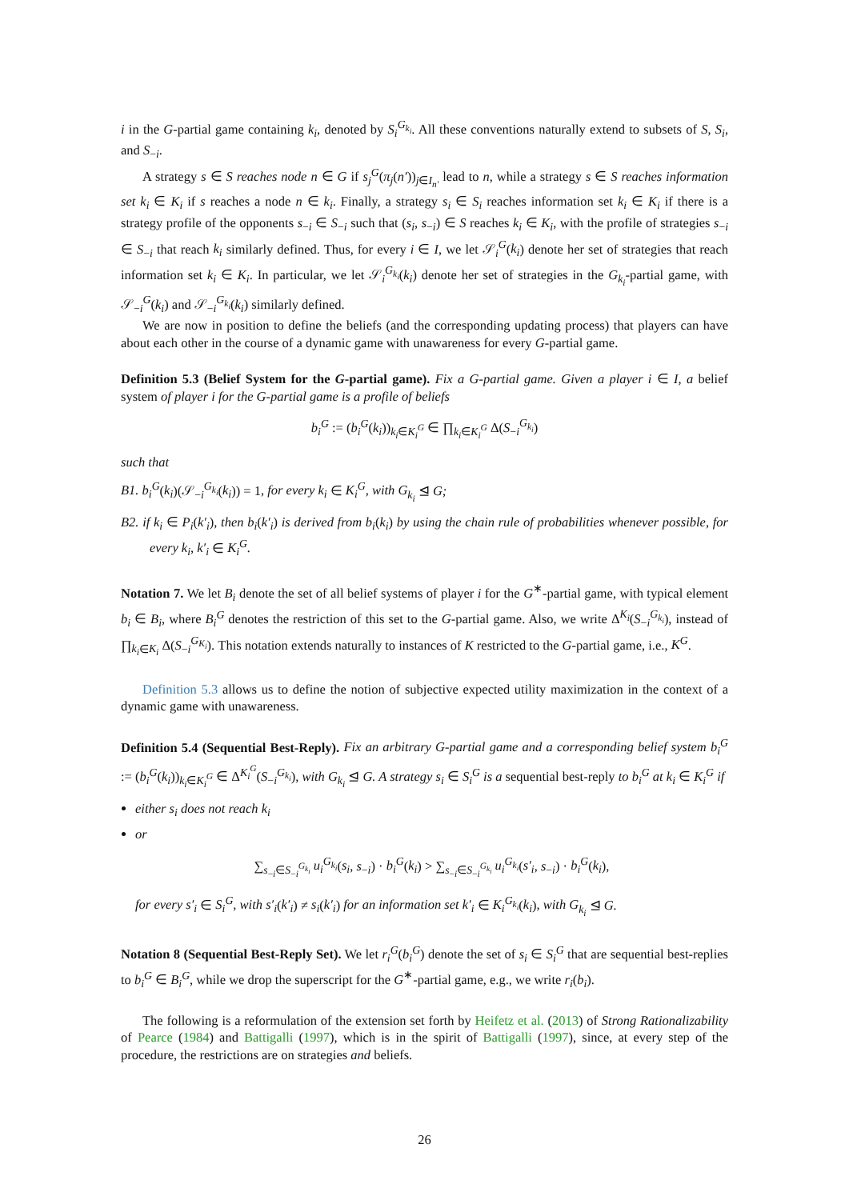i in the G-partial game containing k<sub>i</sub>, denoted by S<sub>i</sub><sup>G<sub>k<sub>i</sub></sub></sup>. All these conventions naturally extend to subsets of S, S<sub>i</sub>, and S<sub>−i</sub>.
A strategy s ∈ S reaches node n ∈ G if s<sub>j</sub><sup>G</sup>(π<sub>j</sub>(n′))<sub>j∈I<sub>n′</sub></sub> lead to n, while a strategy s ∈ S reaches information set k<sub>i</sub> ∈ K<sub>i</sub> if s reaches a node n ∈ k<sub>i</sub>. Finally, a strategy s<sub>i</sub> ∈ S<sub>i</sub> reaches information set k<sub>i</sub> ∈ K<sub>i</sub> if there is a strategy profile of the opponents s<sub>−i</sub> ∈ S<sub>−i</sub> such that (s<sub>i</sub>, s<sub>−i</sub>) ∈ S reaches k<sub>i</sub> ∈ K<sub>i</sub>, with the profile of strategies s<sub>−i</sub> ∈ S<sub>−i</sub> that reach k<sub>i</sub> similarly defined. Thus, for every i ∈ I, we let 𝒮<sub>i</sub><sup>G</sup>(k<sub>i</sub>) denote her set of strategies that reach information set k<sub>i</sub> ∈ K<sub>i</sub>. In particular, we let 𝒮<sub>i</sub><sup>G<sub>k<sub>i</sub></sub></sup>(k<sub>i</sub>) denote her set of strategies in the G<sub>k<sub>i</sub></sub>-partial game, with 𝒮<sub>−i</sub><sup>G</sup>(k<sub>i</sub>) and 𝒮<sub>−i</sub><sup>G<sub>k<sub>i</sub></sub></sup>(k<sub>i</sub>) similarly defined.
We are now in position to define the beliefs (and the corresponding updating process) that players can have about each other in the course of a dynamic game with unawareness for every G-partial game.
Definition 5.3 (Belief System for the G-partial game). Fix a G-partial game. Given a player i ∈ I, a belief system of player i for the G-partial game is a profile of beliefs
b<sub>i</sub><sup>G</sup> := (b<sub>i</sub><sup>G</sup>(k<sub>i</sub>))<sub>k<sub>i</sub>∈K<sub>i</sub><sup>G</sup></sub> ∈ ∏<sub>k<sub>i</sub>∈K<sub>i</sub><sup>G</sup></sub> Δ(S<sub>−i</sub><sup>G<sub>k<sub>i</sub></sub></sup>)
such that
B1. b<sub>i</sub><sup>G</sup>(k<sub>i</sub>)(𝒮<sub>−i</sub><sup>G<sub>k<sub>i</sub></sub></sup>(k<sub>i</sub>)) = 1, for every k<sub>i</sub> ∈ K<sub>i</sub><sup>G</sup>, with G<sub>k<sub>i</sub></sub> ⊴ G;
B2. if k<sub>i</sub> ∈ P<sub>i</sub>(k′<sub>i</sub>), then b<sub>i</sub>(k′<sub>i</sub>) is derived from b<sub>i</sub>(k<sub>i</sub>) by using the chain rule of probabilities whenever possible, for every k<sub>i</sub>, k′<sub>i</sub> ∈ K<sub>i</sub><sup>G</sup>.
Notation 7. We let B<sub>i</sub> denote the set of all belief systems of player i for the G<sup>∗</sup>-partial game, with typical element b<sub>i</sub> ∈ B<sub>i</sub>, where B<sub>i</sub><sup>G</sup> denotes the restriction of this set to the G-partial game. Also, we write Δ<sup>K<sub>i</sub></sup>(S<sub>−i</sub><sup>G<sub>k<sub>i</sub></sub></sup>), instead of ∏<sub>k<sub>i</sub>∈K<sub>i</sub></sub> Δ(S<sub>−i</sub><sup>G<sub>K<sub>i</sub></sub></sup>). This notation extends naturally to instances of K restricted to the G-partial game, i.e., K<sup>G</sup>.
Definition 5.3 allows us to define the notion of subjective expected utility maximization in the context of a dynamic game with unawareness.
Definition 5.4 (Sequential Best-Reply). Fix an arbitrary G-partial game and a corresponding belief system b<sub>i</sub><sup>G</sup> := (b<sub>i</sub><sup>G</sup>(k<sub>i</sub>))<sub>k<sub>i</sub>∈K<sub>i</sub><sup>G</sup></sub> ∈ Δ<sup>K<sub>i</sub><sup>G</sup></sup>(S<sub>−i</sub><sup>G<sub>k<sub>i</sub></sub></sup>), with G<sub>k<sub>i</sub></sub> ⊴ G. A strategy s<sub>i</sub> ∈ S<sub>i</sub><sup>G</sup> is a sequential best-reply to b<sub>i</sub><sup>G</sup> at k<sub>i</sub> ∈ K<sub>i</sub><sup>G</sup> if
either s<sub>i</sub> does not reach k<sub>i</sub>
or
∑<sub>s<sub>−i</sub>∈S<sub>−i</sub><sup>G<sub>k<sub>i</sub></sub></sup></sub> u<sub>i</sub><sup>G<sub>k<sub>i</sub></sub></sup>(s<sub>i</sub>, s<sub>−i</sub>) · b<sub>i</sub><sup>G</sup>(k<sub>i</sub>) > ∑<sub>s<sub>−i</sub>∈S<sub>−i</sub><sup>G<sub>k<sub>i</sub></sub></sup></sub> u<sub>i</sub><sup>G<sub>k<sub>i</sub></sub></sup>(s′<sub>i</sub>, s<sub>−i</sub>) · b<sub>i</sub><sup>G</sup>(k<sub>i</sub>),
for every s′<sub>i</sub> ∈ S<sub>i</sub><sup>G</sup>, with s′<sub>i</sub>(k′<sub>i</sub>) ≠ s<sub>i</sub>(k′<sub>i</sub>) for an information set k′<sub>i</sub> ∈ K<sub>i</sub><sup>G<sub>k<sub>i</sub></sub></sup>(k<sub>i</sub>), with G<sub>k<sub>i</sub></sub> ⊴ G.
Notation 8 (Sequential Best-Reply Set). We let r<sub>i</sub><sup>G</sup>(b<sub>i</sub><sup>G</sup>) denote the set of s<sub>i</sub> ∈ S<sub>i</sub><sup>G</sup> that are sequential best-replies to b<sub>i</sub><sup>G</sup> ∈ B<sub>i</sub><sup>G</sup>, while we drop the superscript for the G<sup>∗</sup>-partial game, e.g., we write r<sub>i</sub>(b<sub>i</sub>).
The following is a reformulation of the extension set forth by Heifetz et al. (2013) of Strong Rationalizability of Pearce (1984) and Battigalli (1997), which is in the spirit of Battigalli (1997), since, at every step of the procedure, the restrictions are on strategies and beliefs.
26